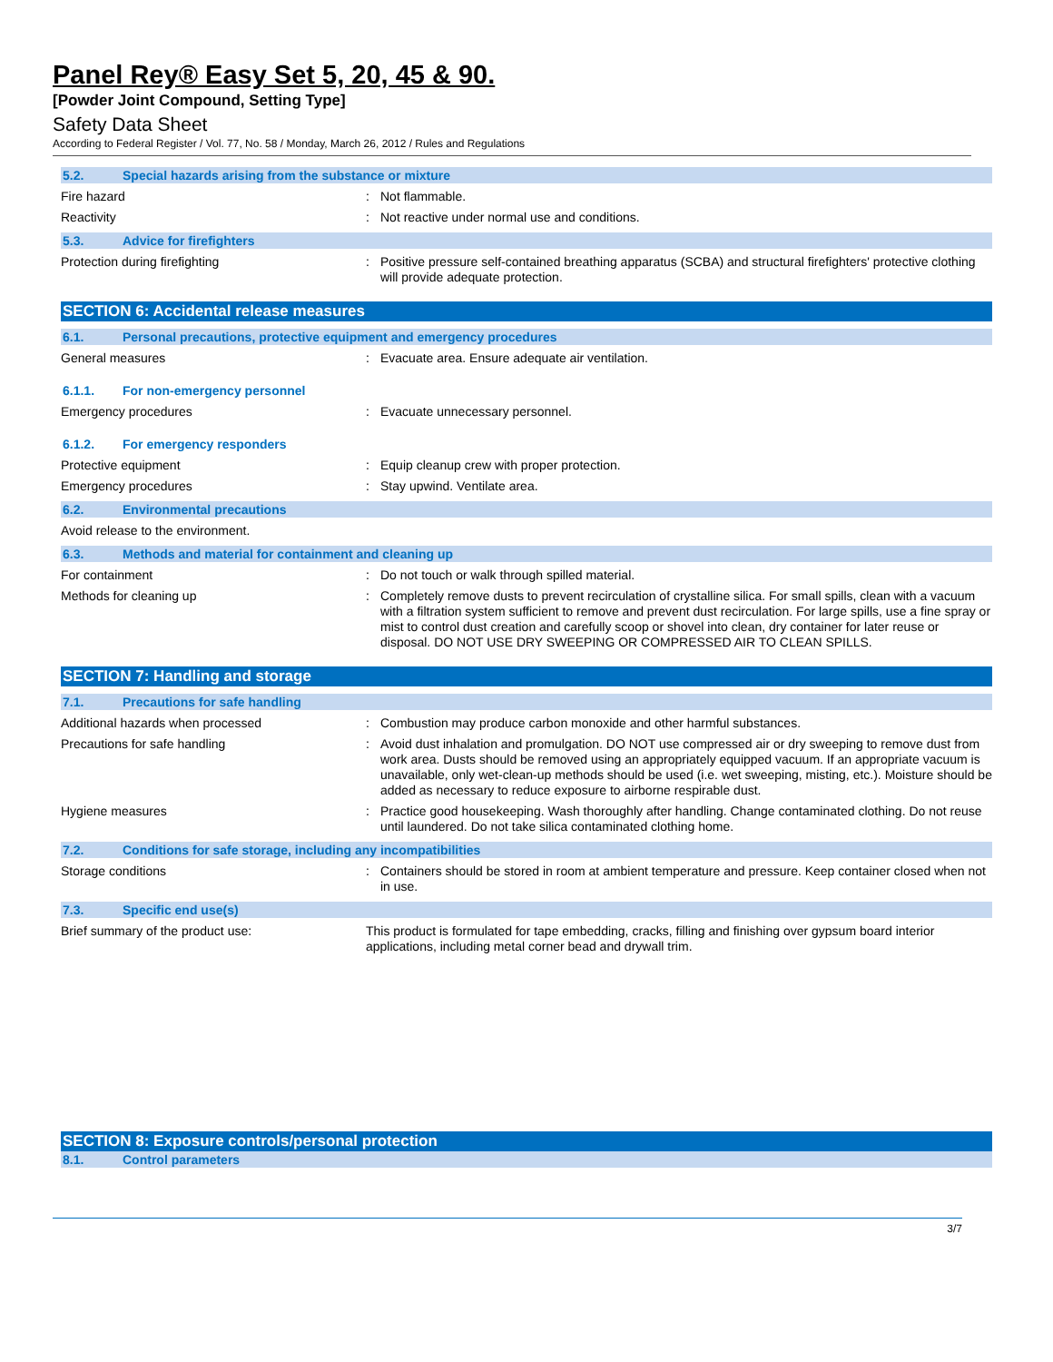Panel Rey® Easy Set 5, 20, 45 & 90.
[Powder Joint Compound, Setting Type]
Safety Data Sheet
According to Federal Register / Vol. 77, No. 58 / Monday, March 26, 2012 / Rules and Regulations
5.2. Special hazards arising from the substance or mixture
Fire hazard : Not flammable.
Reactivity : Not reactive under normal use and conditions.
5.3. Advice for firefighters
Protection during firefighting : Positive pressure self-contained breathing apparatus (SCBA) and structural firefighters' protective clothing will provide adequate protection.
SECTION 6: Accidental release measures
6.1. Personal precautions, protective equipment and emergency procedures
General measures : Evacuate area. Ensure adequate air ventilation.
6.1.1. For non-emergency personnel
Emergency procedures : Evacuate unnecessary personnel.
6.1.2. For emergency responders
Protective equipment : Equip cleanup crew with proper protection.
Emergency procedures : Stay upwind. Ventilate area.
6.2. Environmental precautions
Avoid release to the environment.
6.3. Methods and material for containment and cleaning up
For containment : Do not touch or walk through spilled material.
Methods for cleaning up : Completely remove dusts to prevent recirculation of crystalline silica. For small spills, clean with a vacuum with a filtration system sufficient to remove and prevent dust recirculation. For large spills, use a fine spray or mist to control dust creation and carefully scoop or shovel into clean, dry container for later reuse or disposal. DO NOT USE DRY SWEEPING OR COMPRESSED AIR TO CLEAN SPILLS.
SECTION 7: Handling and storage
7.1. Precautions for safe handling
Additional hazards when processed : Combustion may produce carbon monoxide and other harmful substances.
Precautions for safe handling : Avoid dust inhalation and promulgation. DO NOT use compressed air or dry sweeping to remove dust from work area. Dusts should be removed using an appropriately equipped vacuum. If an appropriate vacuum is unavailable, only wet-clean-up methods should be used (i.e. wet sweeping, misting, etc.). Moisture should be added as necessary to reduce exposure to airborne respirable dust.
Hygiene measures : Practice good housekeeping. Wash thoroughly after handling. Change contaminated clothing. Do not reuse until laundered. Do not take silica contaminated clothing home.
7.2. Conditions for safe storage, including any incompatibilities
Storage conditions : Containers should be stored in room at ambient temperature and pressure. Keep container closed when not in use.
7.3. Specific end use(s)
Brief summary of the product use: This product is formulated for tape embedding, cracks, filling and finishing over gypsum board interior applications, including metal corner bead and drywall trim.
SECTION 8: Exposure controls/personal protection
8.1. Control parameters
3/7